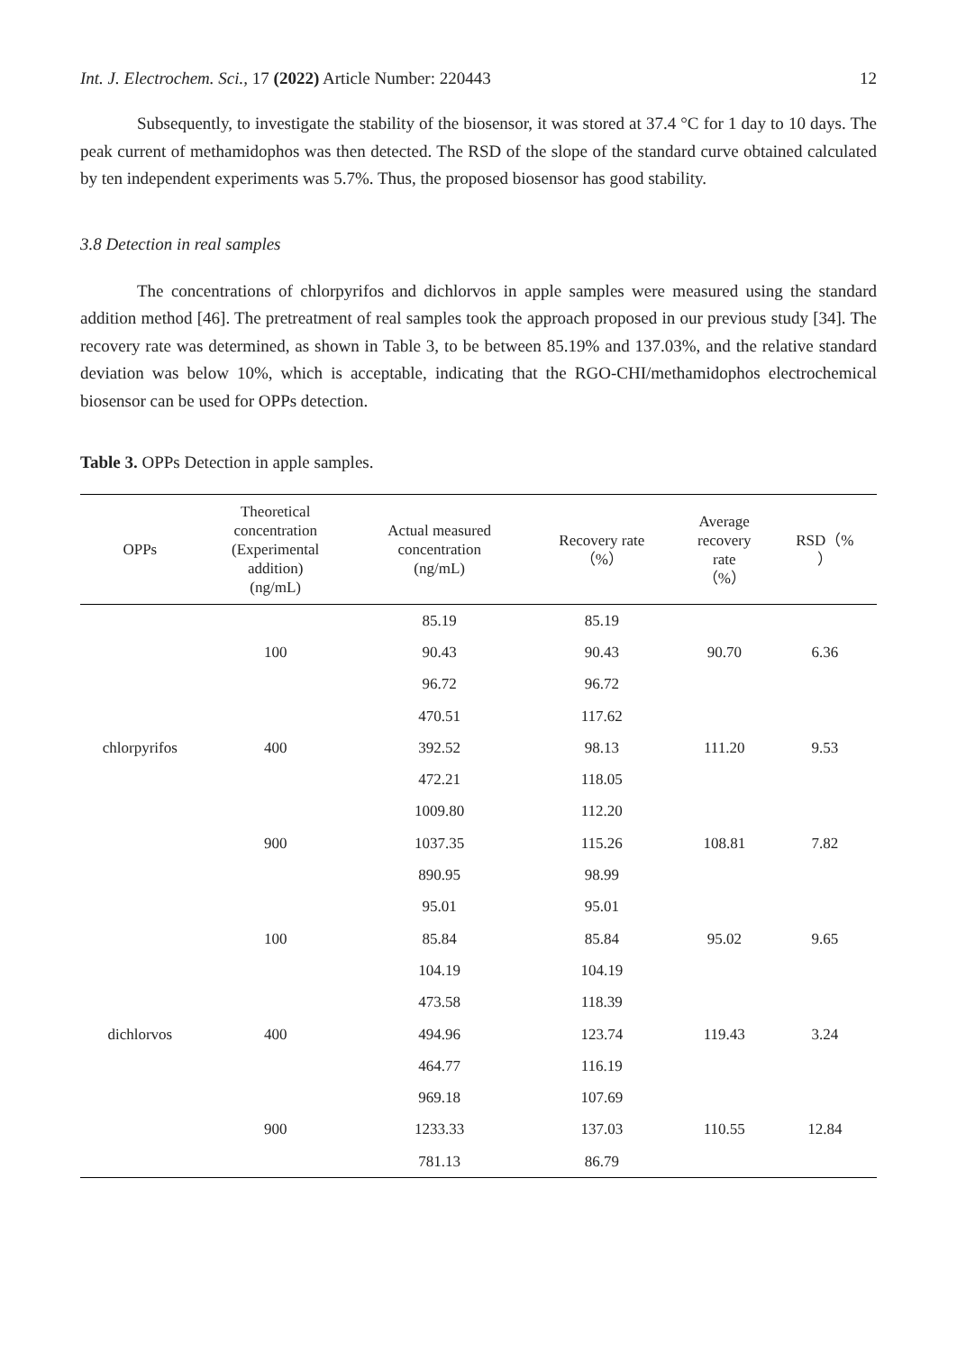Int. J. Electrochem. Sci., 17 (2022) Article Number: 220443 12
Subsequently, to investigate the stability of the biosensor, it was stored at 37.4 °C for 1 day to 10 days. The peak current of methamidophos was then detected. The RSD of the slope of the standard curve obtained calculated by ten independent experiments was 5.7%. Thus, the proposed biosensor has good stability.
3.8 Detection in real samples
The concentrations of chlorpyrifos and dichlorvos in apple samples were measured using the standard addition method [46]. The pretreatment of real samples took the approach proposed in our previous study [34]. The recovery rate was determined, as shown in Table 3, to be between 85.19% and 137.03%, and the relative standard deviation was below 10%, which is acceptable, indicating that the RGO-CHI/methamidophos electrochemical biosensor can be used for OPPs detection.
Table 3. OPPs Detection in apple samples.
| OPPs | Theoretical concentration (Experimental addition) (ng/mL) | Actual measured concentration (ng/mL) | Recovery rate （%） | Average recovery rate （%） | RSD（% ） |
| --- | --- | --- | --- | --- | --- |
| chlorpyrifos | 100 | 85.19 | 85.19 | 90.70 | 6.36 |
| | | 90.43 | 90.43 | | |
| | | 96.72 | 96.72 | | |
| | 400 | 470.51 | 117.62 | 111.20 | 9.53 |
| | | 392.52 | 98.13 | | |
| | | 472.21 | 118.05 | | |
| | 900 | 1009.80 | 112.20 | 108.81 | 7.82 |
| | | 1037.35 | 115.26 | | |
| | | 890.95 | 98.99 | | |
| dichlorvos | 100 | 95.01 | 95.01 | 95.02 | 9.65 |
| | | 85.84 | 85.84 | | |
| | | 104.19 | 104.19 | | |
| | 400 | 473.58 | 118.39 | 119.43 | 3.24 |
| | | 494.96 | 123.74 | | |
| | | 464.77 | 116.19 | | |
| | 900 | 969.18 | 107.69 | 110.55 | 12.84 |
| | | 1233.33 | 137.03 | | |
| | | 781.13 | 86.79 | | |